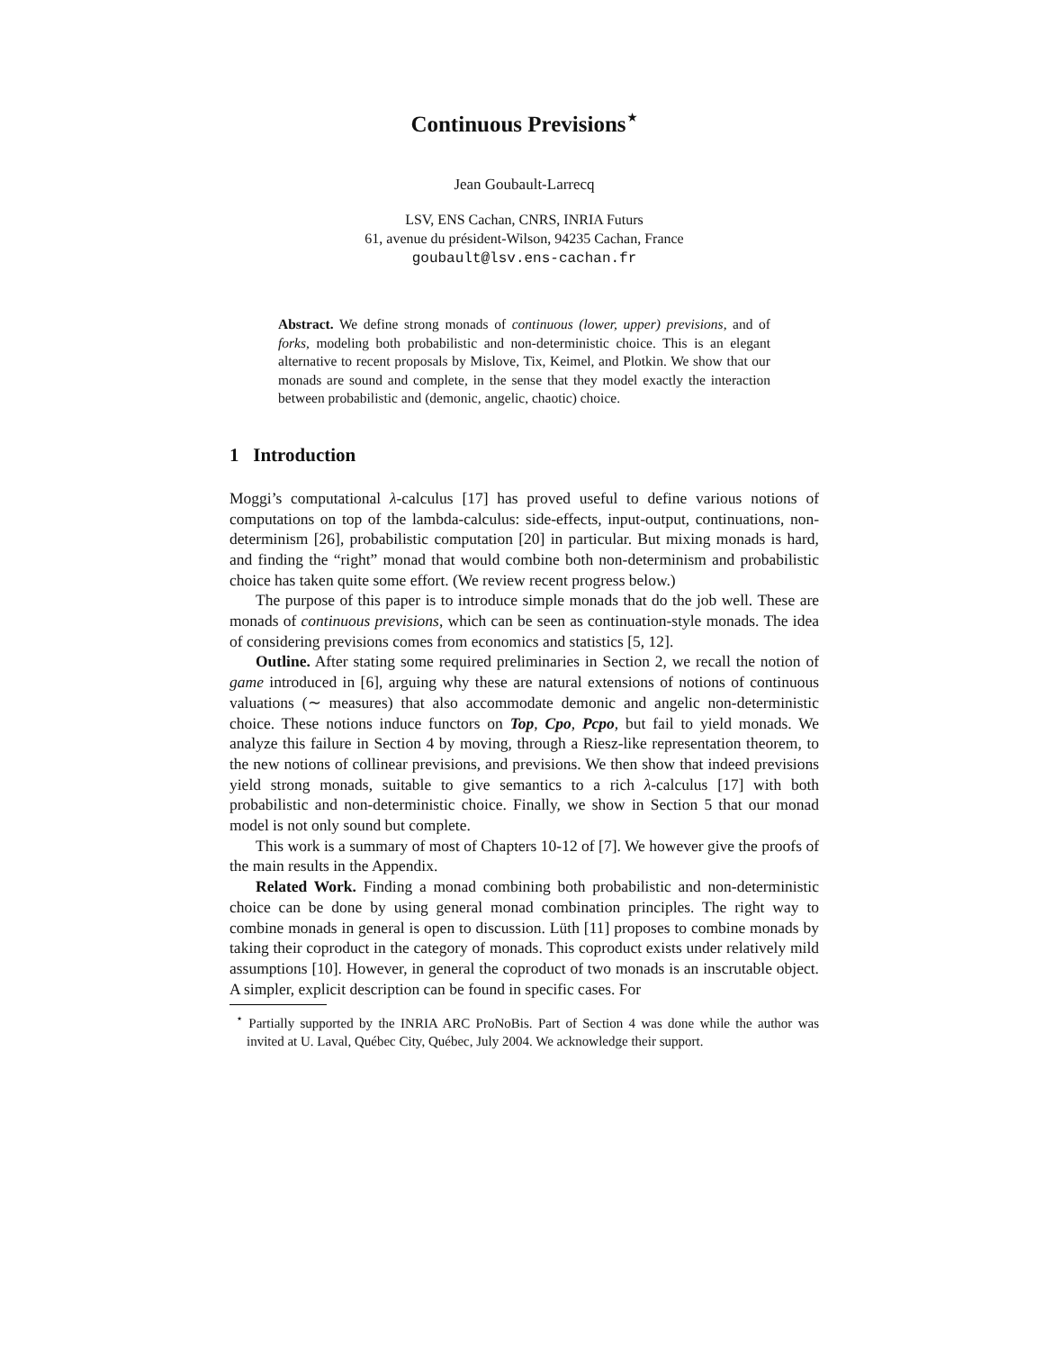Continuous Previsions<sup>⋆</sup>
Jean Goubault-Larrecq
LSV, ENS Cachan, CNRS, INRIA Futurs
61, avenue du président-Wilson, 94235 Cachan, France
goubault@lsv.ens-cachan.fr
Abstract. We define strong monads of continuous (lower, upper) previsions, and of forks, modeling both probabilistic and non-deterministic choice. This is an elegant alternative to recent proposals by Mislove, Tix, Keimel, and Plotkin. We show that our monads are sound and complete, in the sense that they model exactly the interaction between probabilistic and (demonic, angelic, chaotic) choice.
1 Introduction
Moggi’s computational λ-calculus [17] has proved useful to define various notions of computations on top of the lambda-calculus: side-effects, input-output, continuations, non-determinism [26], probabilistic computation [20] in particular. But mixing monads is hard, and finding the “right” monad that would combine both non-determinism and probabilistic choice has taken quite some effort. (We review recent progress below.)
The purpose of this paper is to introduce simple monads that do the job well. These are monads of continuous previsions, which can be seen as continuation-style monads. The idea of considering previsions comes from economics and statistics [5, 12].
Outline. After stating some required preliminaries in Section 2, we recall the notion of game introduced in [6], arguing why these are natural extensions of notions of continuous valuations (∼ measures) that also accommodate demonic and angelic non-deterministic choice. These notions induce functors on Top, Cpo, Pcpo, but fail to yield monads. We analyze this failure in Section 4 by moving, through a Riesz-like representation theorem, to the new notions of collinear previsions, and previsions. We then show that indeed previsions yield strong monads, suitable to give semantics to a rich λ-calculus [17] with both probabilistic and non-deterministic choice. Finally, we show in Section 5 that our monad model is not only sound but complete.
This work is a summary of most of Chapters 10-12 of [7]. We however give the proofs of the main results in the Appendix.
Related Work. Finding a monad combining both probabilistic and non-deterministic choice can be done by using general monad combination principles. The right way to combine monads in general is open to discussion. Lüth [11] proposes to combine monads by taking their coproduct in the category of monads. This coproduct exists under relatively mild assumptions [10]. However, in general the coproduct of two monads is an inscrutable object. A simpler, explicit description can be found in specific cases. For
<sup>⋆</sup> Partially supported by the INRIA ARC ProNoBis. Part of Section 4 was done while the author was invited at U. Laval, Québec City, Québec, July 2004. We acknowledge their support.